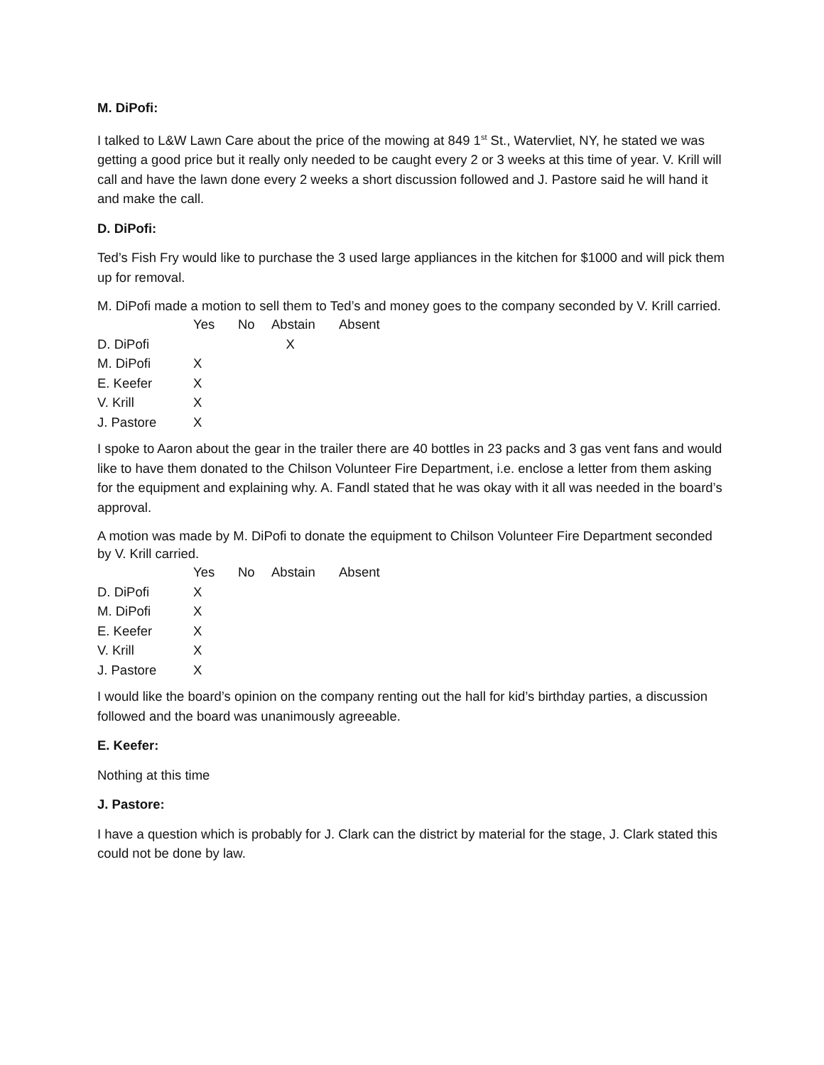M. DiPofi:
I talked to L&W Lawn Care about the price of the mowing at 849 1<sup>st</sup> St., Watervliet, NY, he stated we was getting a good price but it really only needed to be caught every 2 or 3 weeks at this time of year. V. Krill will call and have the lawn done every 2 weeks a short discussion followed and J. Pastore said he will hand it and make the call.
D. DiPofi:
Ted’s Fish Fry would like to purchase the 3 used large appliances in the kitchen for $1000 and will pick them up for removal.
M. DiPofi made a motion to sell them to Ted’s and money goes to the company seconded by V. Krill carried.
| | Yes | No | Abstain | Absent |
| --- | --- | --- | --- | --- |
| D. DiPofi | | | X | |
| M. DiPofi | X | | | |
| E. Keefer | X | | | |
| V. Krill | X | | | |
| J. Pastore | X | | | |
I spoke to Aaron about the gear in the trailer there are 40 bottles in 23 packs and 3 gas vent fans and would like to have them donated to the Chilson Volunteer Fire Department, i.e. enclose a letter from them asking for the equipment and explaining why. A. Fandl stated that he was okay with it all was needed in the board’s approval.
A motion was made by M. DiPofi to donate the equipment to Chilson Volunteer Fire Department seconded by V. Krill carried.
| | Yes | No | Abstain | Absent |
| --- | --- | --- | --- | --- |
| D. DiPofi | X | | | |
| M. DiPofi | X | | | |
| E. Keefer | X | | | |
| V. Krill | X | | | |
| J. Pastore | X | | | |
I would like the board’s opinion on the company renting out the hall for kid’s birthday parties, a discussion followed and the board was unanimously agreeable.
E. Keefer:
Nothing at this time
J. Pastore:
I have a question which is probably for J. Clark can the district by material for the stage, J. Clark stated this could not be done by law.